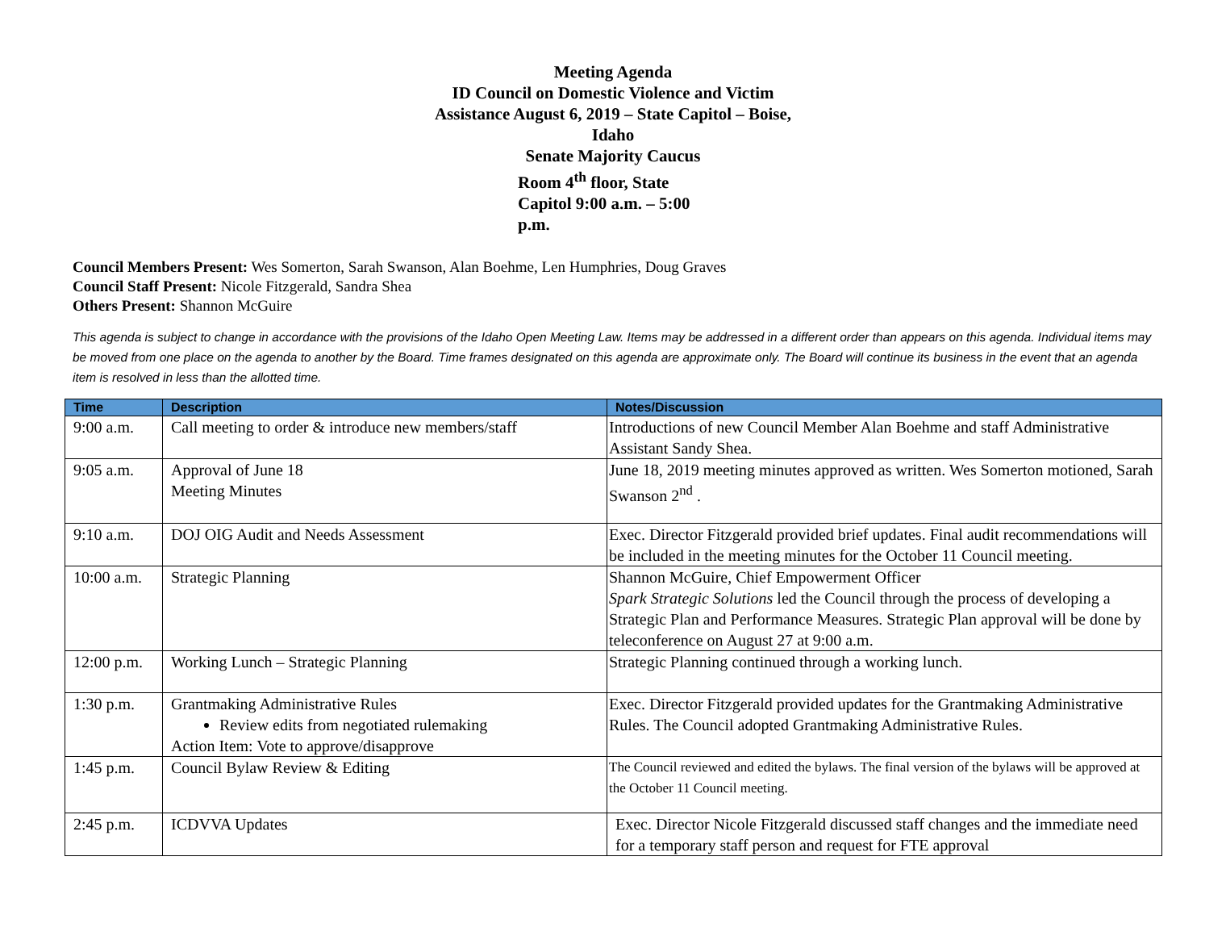Meeting Agenda
ID Council on Domestic Violence and Victim
Assistance August 6, 2019 – State Capitol – Boise,
Idaho
Senate Majority Caucus
Room 4<sup>th</sup> floor, State
Capitol 9:00 a.m. – 5:00
p.m.
Council Members Present: Wes Somerton, Sarah Swanson, Alan Boehme, Len Humphries, Doug Graves
Council Staff Present: Nicole Fitzgerald, Sandra Shea
Others Present: Shannon McGuire
This agenda is subject to change in accordance with the provisions of the Idaho Open Meeting Law. Items may be addressed in a different order than appears on this agenda. Individual items may be moved from one place on the agenda to another by the Board. Time frames designated on this agenda are approximate only. The Board will continue its business in the event that an agenda item is resolved in less than the allotted time.
| Time | Description | Notes/Discussion |
| --- | --- | --- |
| 9:00 a.m. | Call meeting to order & introduce new members/staff | Introductions of new Council Member Alan Boehme and staff Administrative Assistant Sandy Shea. |
| 9:05 a.m. | Approval of June 18 Meeting Minutes | June 18, 2019 meeting minutes approved as written. Wes Somerton motioned, Sarah Swanson 2<sup>nd</sup> . |
| 9:10 a.m. | DOJ OIG Audit and Needs Assessment | Exec. Director Fitzgerald provided brief updates. Final audit recommendations will be included in the meeting minutes for the October 11 Council meeting. |
| 10:00 a.m. | Strategic Planning | Shannon McGuire, Chief Empowerment Officer Spark Strategic Solutions led the Council through the process of developing a Strategic Plan and Performance Measures. Strategic Plan approval will be done by teleconference on August 27 at 9:00 a.m. |
| 12:00 p.m. | Working Lunch – Strategic Planning | Strategic Planning continued through a working lunch. |
| 1:30 p.m. | Grantmaking Administrative Rules Review edits from negotiated rulemaking Action Item: Vote to approve/disapprove | Exec. Director Fitzgerald provided updates for the Grantmaking Administrative Rules. The Council adopted Grantmaking Administrative Rules. |
| 1:45 p.m. | Council Bylaw Review & Editing | The Council reviewed and edited the bylaws. The final version of the bylaws will be approved at the October 11 Council meeting. |
| 2:45 p.m. | ICDVVA Updates | Exec. Director Nicole Fitzgerald discussed staff changes and the immediate need for a temporary staff person and request for FTE approval |